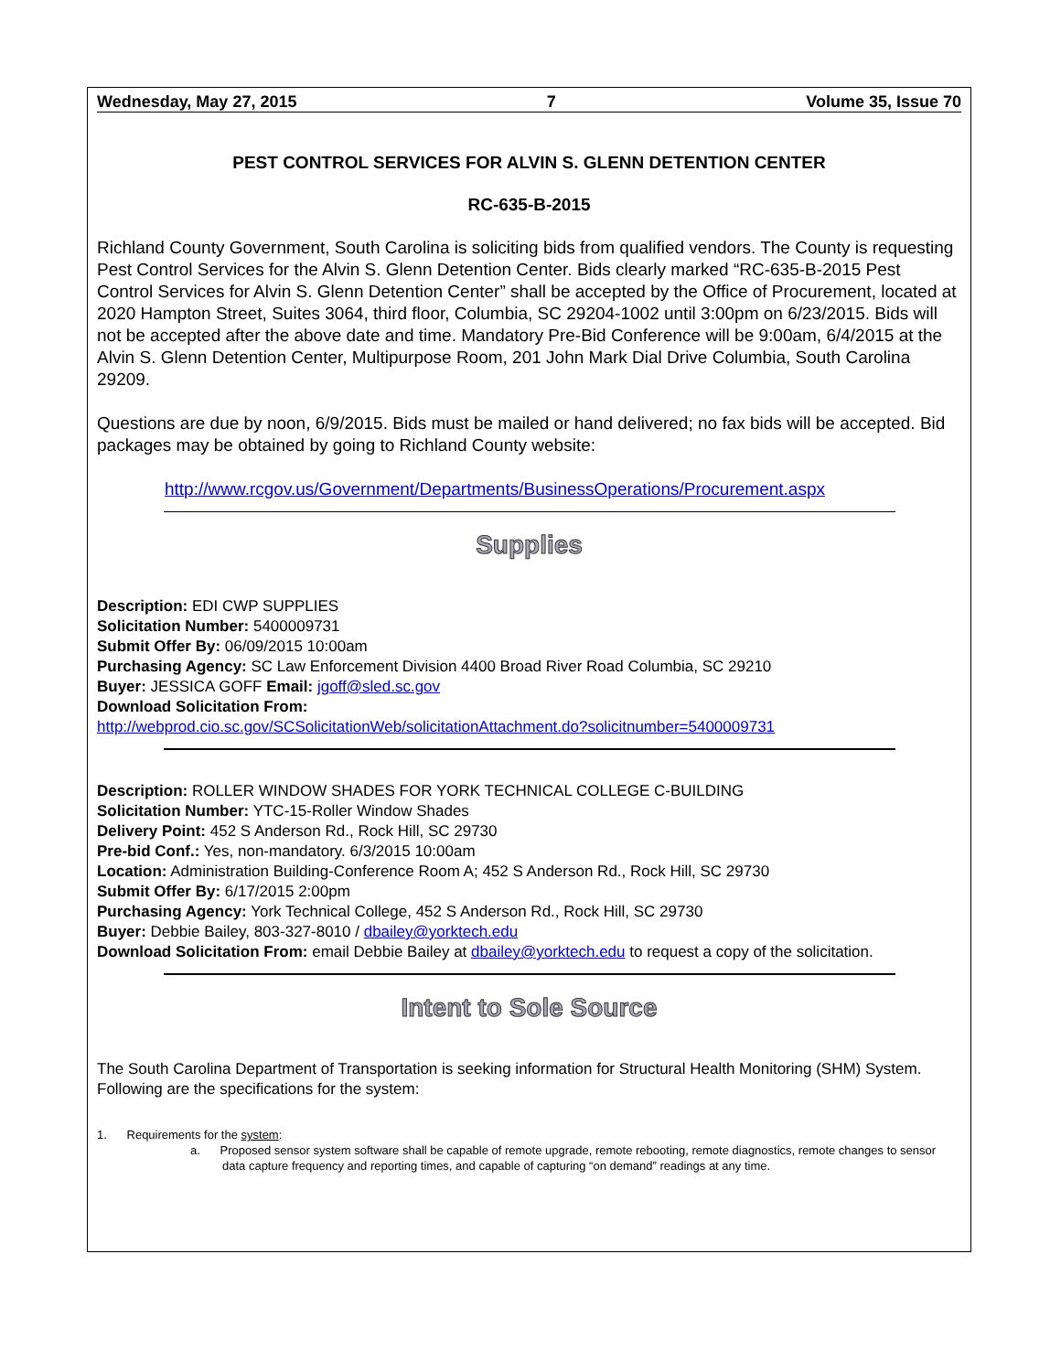Wednesday, May 27, 2015 7 Volume 35, Issue 70
PEST CONTROL SERVICES FOR ALVIN S. GLENN DETENTION CENTER
RC-635-B-2015
Richland County Government, South Carolina is soliciting bids from qualified vendors. The County is requesting Pest Control Services for the Alvin S. Glenn Detention Center. Bids clearly marked “RC-635-B-2015 Pest Control Services for Alvin S. Glenn Detention Center” shall be accepted by the Office of Procurement, located at 2020 Hampton Street, Suites 3064, third floor, Columbia, SC 29204-1002 until 3:00pm on 6/23/2015. Bids will not be accepted after the above date and time. Mandatory Pre-Bid Conference will be 9:00am, 6/4/2015 at the Alvin S. Glenn Detention Center, Multipurpose Room, 201 John Mark Dial Drive Columbia, South Carolina 29209.
Questions are due by noon, 6/9/2015. Bids must be mailed or hand delivered; no fax bids will be accepted. Bid packages may be obtained by going to Richland County website:
http://www.rcgov.us/Government/Departments/BusinessOperations/Procurement.aspx
Supplies
Description: EDI CWP SUPPLIES
Solicitation Number: 5400009731
Submit Offer By: 06/09/2015 10:00am
Purchasing Agency: SC Law Enforcement Division 4400 Broad River Road Columbia, SC 29210
Buyer: JESSICA GOFF Email: jgoff@sled.sc.gov
Download Solicitation From:
http://webprod.cio.sc.gov/SCSolicitationWeb/solicitationAttachment.do?solicitnumber=5400009731
Description: ROLLER WINDOW SHADES FOR YORK TECHNICAL COLLEGE C-BUILDING
Solicitation Number: YTC-15-Roller Window Shades
Delivery Point: 452 S Anderson Rd., Rock Hill, SC 29730
Pre-bid Conf.: Yes, non-mandatory. 6/3/2015 10:00am
Location: Administration Building-Conference Room A; 452 S Anderson Rd., Rock Hill, SC 29730
Submit Offer By: 6/17/2015 2:00pm
Purchasing Agency: York Technical College, 452 S Anderson Rd., Rock Hill, SC 29730
Buyer: Debbie Bailey, 803-327-8010 / dbailey@yorktech.edu
Download Solicitation From: email Debbie Bailey at dbailey@yorktech.edu to request a copy of the solicitation.
Intent to Sole Source
The South Carolina Department of Transportation is seeking information for Structural Health Monitoring (SHM) System. Following are the specifications for the system:
1. Requirements for the system:
a. Proposed sensor system software shall be capable of remote upgrade, remote rebooting, remote diagnostics, remote changes to sensor data capture frequency and reporting times, and capable of capturing “on demand” readings at any time.